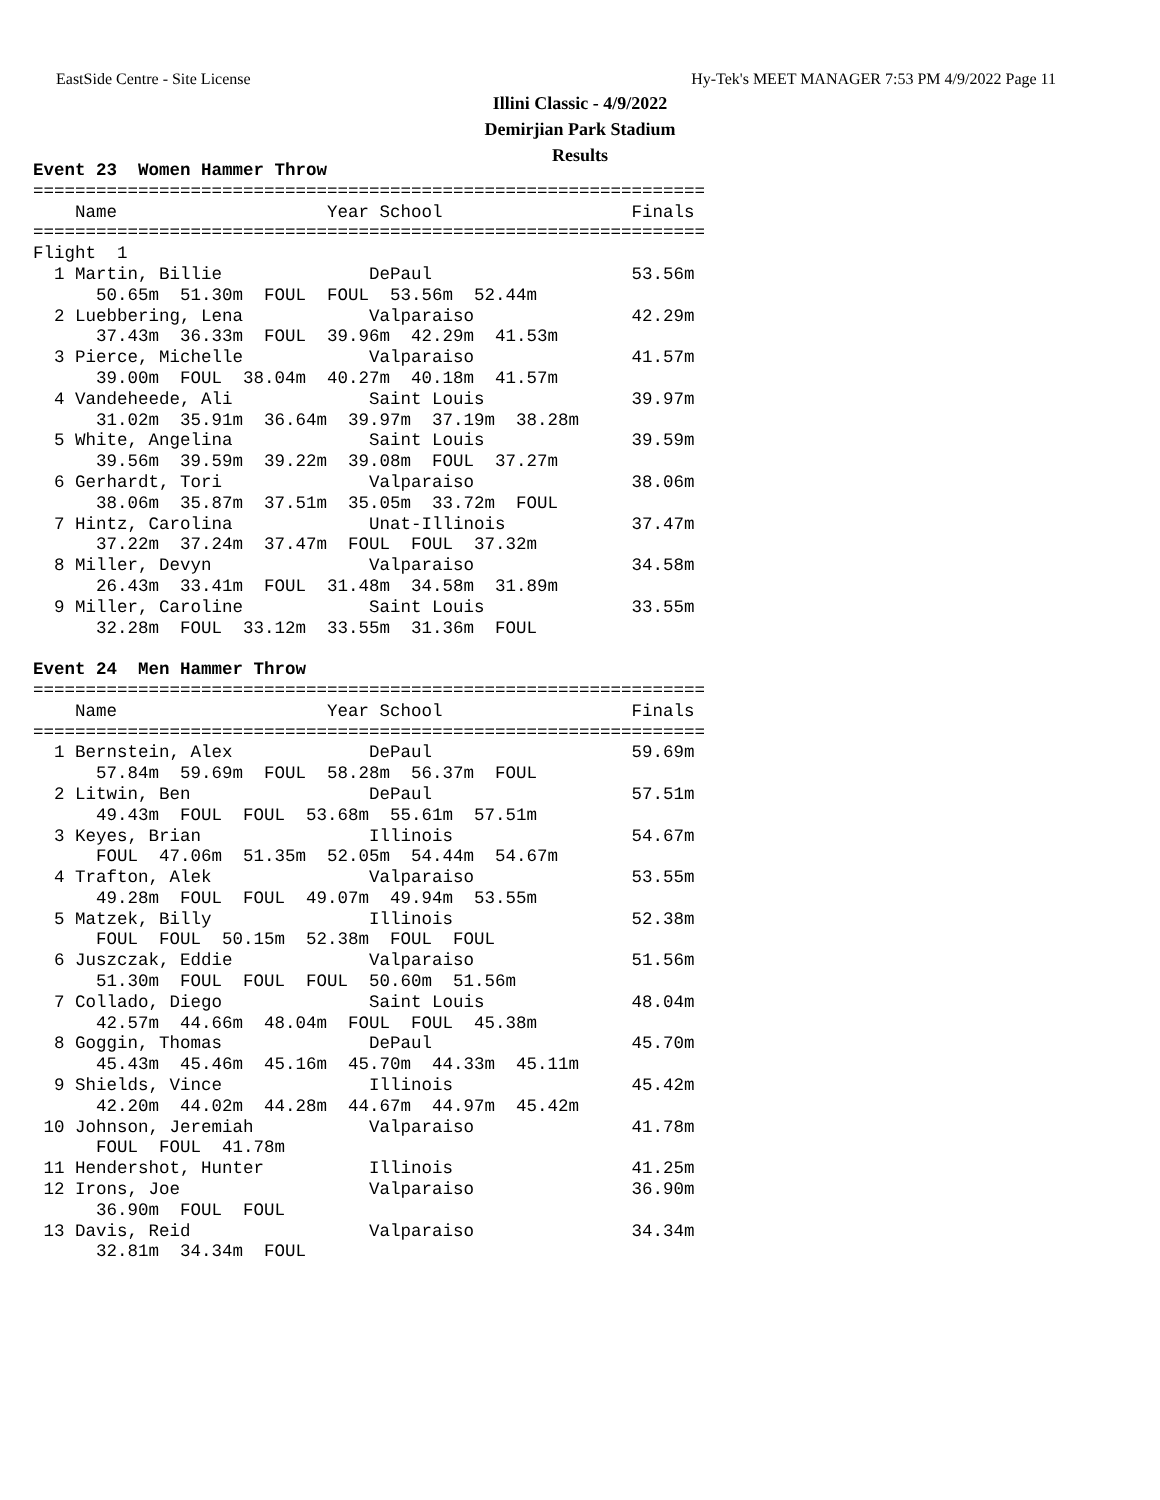EastSide Centre - Site License Hy-Tek's MEET MANAGER 7:53 PM 4/9/2022 Page 11
Illini Classic - 4/9/2022
Demirjian Park Stadium
Results
Event 23  Women Hammer Throw
================================================================
    Name                    Year School                  Finals
================================================================
Flight  1
  1 Martin, Billie              DePaul                   53.56m
      50.65m  51.30m  FOUL  FOUL  53.56m  52.44m
  2 Luebbering, Lena            Valparaiso               42.29m
      37.43m  36.33m  FOUL  39.96m  42.29m  41.53m
  3 Pierce, Michelle            Valparaiso               41.57m
      39.00m  FOUL  38.04m  40.27m  40.18m  41.57m
  4 Vandeheede, Ali             Saint Louis              39.97m
      31.02m  35.91m  36.64m  39.97m  37.19m  38.28m
  5 White, Angelina             Saint Louis              39.59m
      39.56m  39.59m  39.22m  39.08m  FOUL  37.27m
  6 Gerhardt, Tori              Valparaiso               38.06m
      38.06m  35.87m  37.51m  35.05m  33.72m  FOUL
  7 Hintz, Carolina             Unat-Illinois            37.47m
      37.22m  37.24m  37.47m  FOUL  FOUL  37.32m
  8 Miller, Devyn               Valparaiso               34.58m
      26.43m  33.41m  FOUL  31.48m  34.58m  31.89m
  9 Miller, Caroline            Saint Louis              33.55m
      32.28m  FOUL  33.12m  33.55m  31.36m  FOUL

Event 24  Men Hammer Throw
================================================================
    Name                    Year School                  Finals
================================================================
  1 Bernstein, Alex             DePaul                   59.69m
      57.84m  59.69m  FOUL  58.28m  56.37m  FOUL
  2 Litwin, Ben                 DePaul                   57.51m
      49.43m  FOUL  FOUL  53.68m  55.61m  57.51m
  3 Keyes, Brian                Illinois                 54.67m
      FOUL  47.06m  51.35m  52.05m  54.44m  54.67m
  4 Trafton, Alek               Valparaiso               53.55m
      49.28m  FOUL  FOUL  49.07m  49.94m  53.55m
  5 Matzek, Billy               Illinois                 52.38m
      FOUL  FOUL  50.15m  52.38m  FOUL  FOUL
  6 Juszczak, Eddie             Valparaiso               51.56m
      51.30m  FOUL  FOUL  FOUL  50.60m  51.56m
  7 Collado, Diego              Saint Louis              48.04m
      42.57m  44.66m  48.04m  FOUL  FOUL  45.38m
  8 Goggin, Thomas              DePaul                   45.70m
      45.43m  45.46m  45.16m  45.70m  44.33m  45.11m
  9 Shields, Vince              Illinois                 45.42m
      42.20m  44.02m  44.28m  44.67m  44.97m  45.42m
 10 Johnson, Jeremiah           Valparaiso               41.78m
      FOUL  FOUL  41.78m
 11 Hendershot, Hunter          Illinois                 41.25m
 12 Irons, Joe                  Valparaiso               36.90m
      36.90m  FOUL  FOUL
 13 Davis, Reid                 Valparaiso               34.34m
      32.81m  34.34m  FOUL